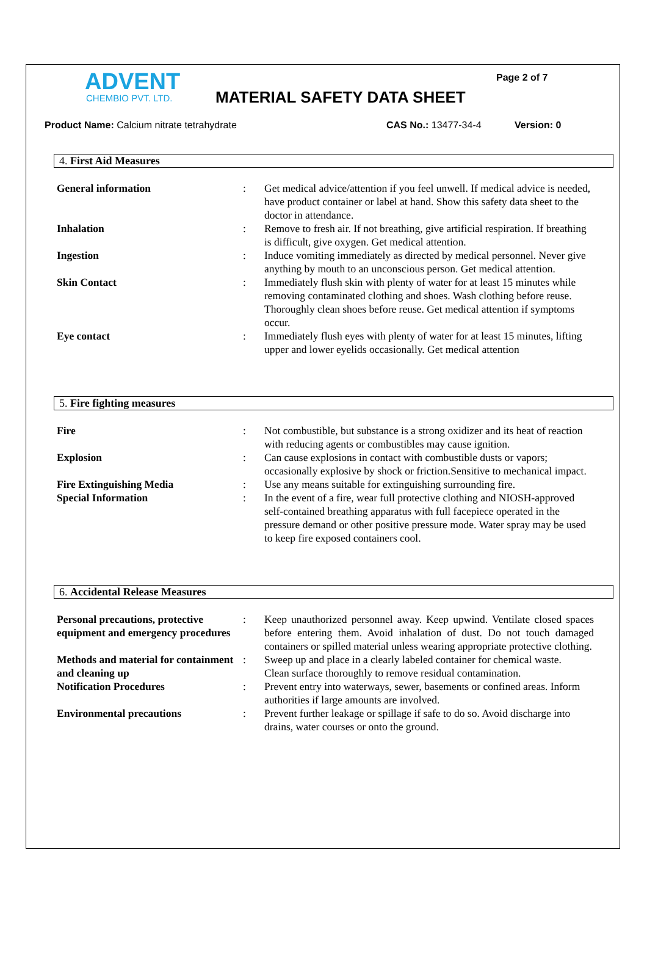ADVENT
CHEMBIO PVT. LTD.
MATERIAL SAFETY DATA SHEET
Page 2 of 7
Product Name: Calcium nitrate tetrahydrate CAS No.: 13477-34-4 Version: 0
4. First Aid Measures
| General information | : | Get medical advice/attention if you feel unwell. If medical advice is needed, have product container or label at hand. Show this safety data sheet to the doctor in attendance. |
| Inhalation | : | Remove to fresh air. If not breathing, give artificial respiration. If breathing is difficult, give oxygen. Get medical attention. |
| Ingestion | : | Induce vomiting immediately as directed by medical personnel. Never give anything by mouth to an unconscious person. Get medical attention. |
| Skin Contact | : | Immediately flush skin with plenty of water for at least 15 minutes while removing contaminated clothing and shoes. Wash clothing before reuse. Thoroughly clean shoes before reuse. Get medical attention if symptoms occur. |
| Eye contact | : | Immediately flush eyes with plenty of water for at least 15 minutes, lifting upper and lower eyelids occasionally. Get medical attention |
5. Fire fighting measures
| Fire | : | Not combustible, but substance is a strong oxidizer and its heat of reaction with reducing agents or combustibles may cause ignition. |
| Explosion | : | Can cause explosions in contact with combustible dusts or vapors; occasionally explosive by shock or friction.Sensitive to mechanical impact. |
| Fire Extinguishing Media | : | Use any means suitable for extinguishing surrounding fire. |
| Special Information | : | In the event of a fire, wear full protective clothing and NIOSH-approved self-contained breathing apparatus with full facepiece operated in the pressure demand or other positive pressure mode. Water spray may be used to keep fire exposed containers cool. |
6. Accidental Release Measures
| Personal precautions, protective equipment and emergency procedures | : | Keep unauthorized personnel away. Keep upwind. Ventilate closed spaces before entering them. Avoid inhalation of dust. Do not touch damaged containers or spilled material unless wearing appropriate protective clothing. |
| Methods and material for containment and cleaning up | : | Sweep up and place in a clearly labeled container for chemical waste. Clean surface thoroughly to remove residual contamination. |
| Notification Procedures | : | Prevent entry into waterways, sewer, basements or confined areas. Inform authorities if large amounts are involved. |
| Environmental precautions | : | Prevent further leakage or spillage if safe to do so. Avoid discharge into drains, water courses or onto the ground. |